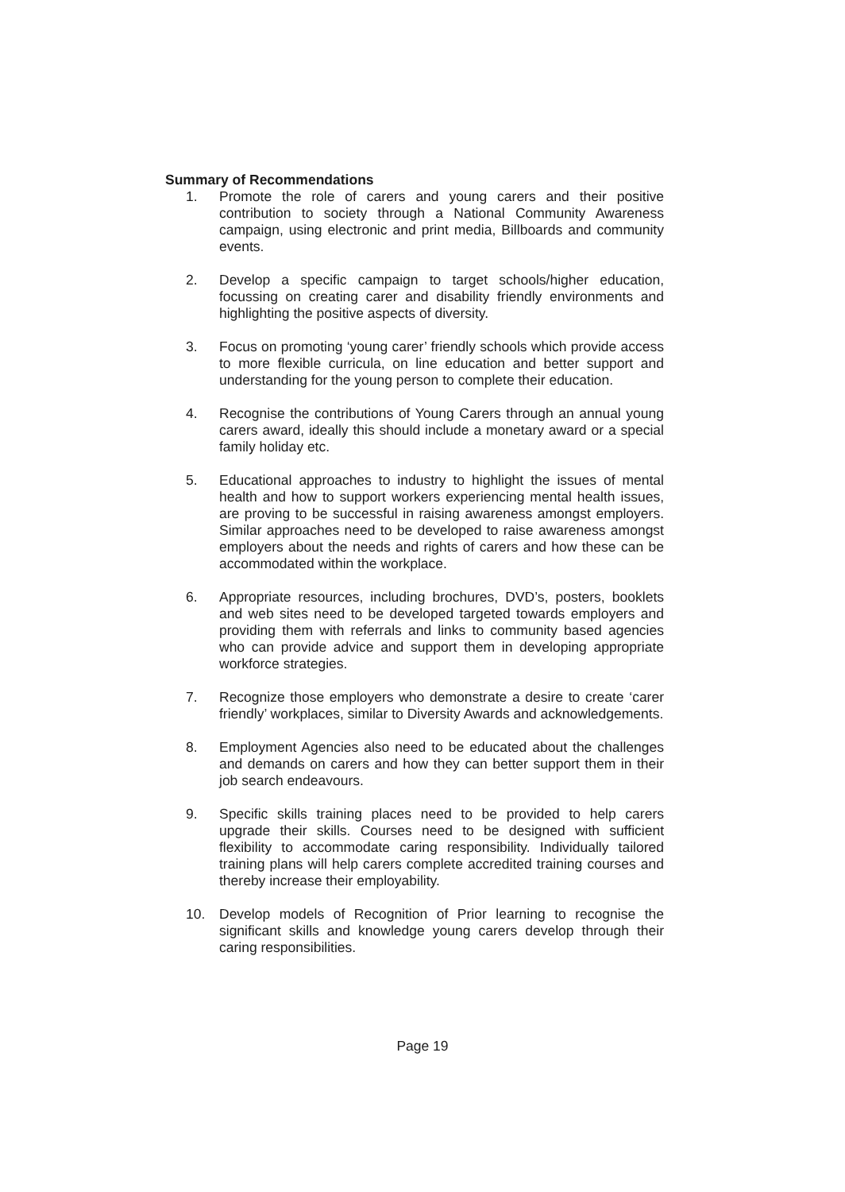Summary of Recommendations
1. Promote the role of carers and young carers and their positive contribution to society through a National Community Awareness campaign, using electronic and print media, Billboards and community events.
2. Develop a specific campaign to target schools/higher education, focussing on creating carer and disability friendly environments and highlighting the positive aspects of diversity.
3. Focus on promoting ‘young carer’ friendly schools which provide access to more flexible curricula, on line education and better support and understanding for the young person to complete their education.
4. Recognise the contributions of Young Carers through an annual young carers award, ideally this should include a monetary award or a special family holiday etc.
5. Educational approaches to industry to highlight the issues of mental health and how to support workers experiencing mental health issues, are proving to be successful in raising awareness amongst employers. Similar approaches need to be developed to raise awareness amongst employers about the needs and rights of carers and how these can be accommodated within the workplace.
6. Appropriate resources, including brochures, DVD’s, posters, booklets and web sites need to be developed targeted towards employers and providing them with referrals and links to community based agencies who can provide advice and support them in developing appropriate workforce strategies.
7. Recognize those employers who demonstrate a desire to create ‘carer friendly’ workplaces, similar to Diversity Awards and acknowledgements.
8. Employment Agencies also need to be educated about the challenges and demands on carers and how they can better support them in their job search endeavours.
9. Specific skills training places need to be provided to help carers upgrade their skills. Courses need to be designed with sufficient flexibility to accommodate caring responsibility. Individually tailored training plans will help carers complete accredited training courses and thereby increase their employability.
10. Develop models of Recognition of Prior learning to recognise the significant skills and knowledge young carers develop through their caring responsibilities.
Page 19